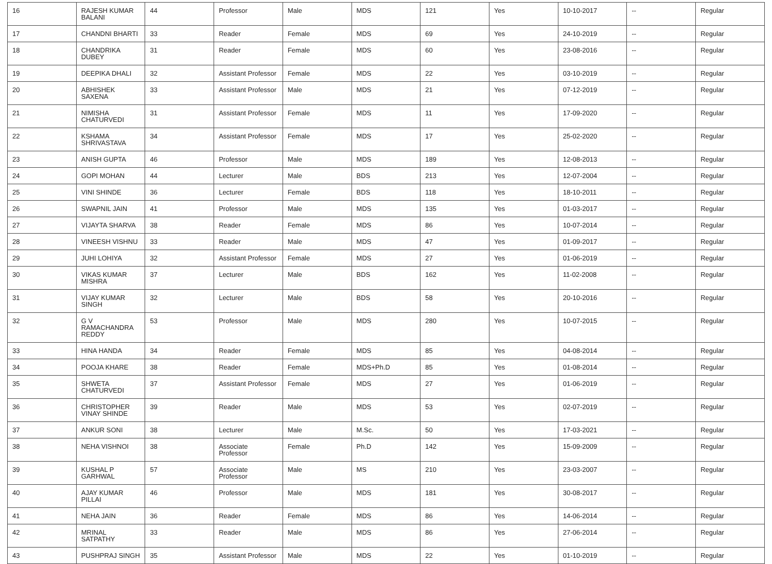| 16 | RAJESH KUMAR BALANI | 44 | Professor | Male | MDS | 121 | Yes | 10-10-2017 | -- | Regular |
| 17 | CHANDNI BHARTI | 33 | Reader | Female | MDS | 69 | Yes | 24-10-2019 | -- | Regular |
| 18 | CHANDRIKA DUBEY | 31 | Reader | Female | MDS | 60 | Yes | 23-08-2016 | -- | Regular |
| 19 | DEEPIKA DHALI | 32 | Assistant Professor | Female | MDS | 22 | Yes | 03-10-2019 | -- | Regular |
| 20 | ABHISHEK SAXENA | 33 | Assistant Professor | Male | MDS | 21 | Yes | 07-12-2019 | -- | Regular |
| 21 | NIMISHA CHATURVEDI | 31 | Assistant Professor | Female | MDS | 11 | Yes | 17-09-2020 | -- | Regular |
| 22 | KSHAMA SHRIVASTAVA | 34 | Assistant Professor | Female | MDS | 17 | Yes | 25-02-2020 | -- | Regular |
| 23 | ANISH GUPTA | 46 | Professor | Male | MDS | 189 | Yes | 12-08-2013 | -- | Regular |
| 24 | GOPI MOHAN | 44 | Lecturer | Male | BDS | 213 | Yes | 12-07-2004 | -- | Regular |
| 25 | VINI SHINDE | 36 | Lecturer | Female | BDS | 118 | Yes | 18-10-2011 | -- | Regular |
| 26 | SWAPNIL JAIN | 41 | Professor | Male | MDS | 135 | Yes | 01-03-2017 | -- | Regular |
| 27 | VIJAYTA SHARVA | 38 | Reader | Female | MDS | 86 | Yes | 10-07-2014 | -- | Regular |
| 28 | VINEESH VISHNU | 33 | Reader | Male | MDS | 47 | Yes | 01-09-2017 | -- | Regular |
| 29 | JUHI LOHIYA | 32 | Assistant Professor | Female | MDS | 27 | Yes | 01-06-2019 | -- | Regular |
| 30 | VIKAS KUMAR MISHRA | 37 | Lecturer | Male | BDS | 162 | Yes | 11-02-2008 | -- | Regular |
| 31 | VIJAY KUMAR SINGH | 32 | Lecturer | Male | BDS | 58 | Yes | 20-10-2016 | -- | Regular |
| 32 | G V RAMACHANDRA REDDY | 53 | Professor | Male | MDS | 280 | Yes | 10-07-2015 | -- | Regular |
| 33 | HINA HANDA | 34 | Reader | Female | MDS | 85 | Yes | 04-08-2014 | -- | Regular |
| 34 | POOJA KHARE | 38 | Reader | Female | MDS+Ph.D | 85 | Yes | 01-08-2014 | -- | Regular |
| 35 | SHWETA CHATURVEDI | 37 | Assistant Professor | Female | MDS | 27 | Yes | 01-06-2019 | -- | Regular |
| 36 | CHRISTOPHER VINAY SHINDE | 39 | Reader | Male | MDS | 53 | Yes | 02-07-2019 | -- | Regular |
| 37 | ANKUR SONI | 38 | Lecturer | Male | M.Sc. | 50 | Yes | 17-03-2021 | -- | Regular |
| 38 | NEHA VISHNOI | 38 | Associate Professor | Female | Ph.D | 142 | Yes | 15-09-2009 | -- | Regular |
| 39 | KUSHAL P GARHWAL | 57 | Associate Professor | Male | MS | 210 | Yes | 23-03-2007 | -- | Regular |
| 40 | AJAY KUMAR PILLAI | 46 | Professor | Male | MDS | 181 | Yes | 30-08-2017 | -- | Regular |
| 41 | NEHA JAIN | 36 | Reader | Female | MDS | 86 | Yes | 14-06-2014 | -- | Regular |
| 42 | MRINAL SATPATHY | 33 | Reader | Male | MDS | 86 | Yes | 27-06-2014 | -- | Regular |
| 43 | PUSHPRAJ SINGH | 35 | Assistant Professor | Male | MDS | 22 | Yes | 01-10-2019 | -- | Regular |